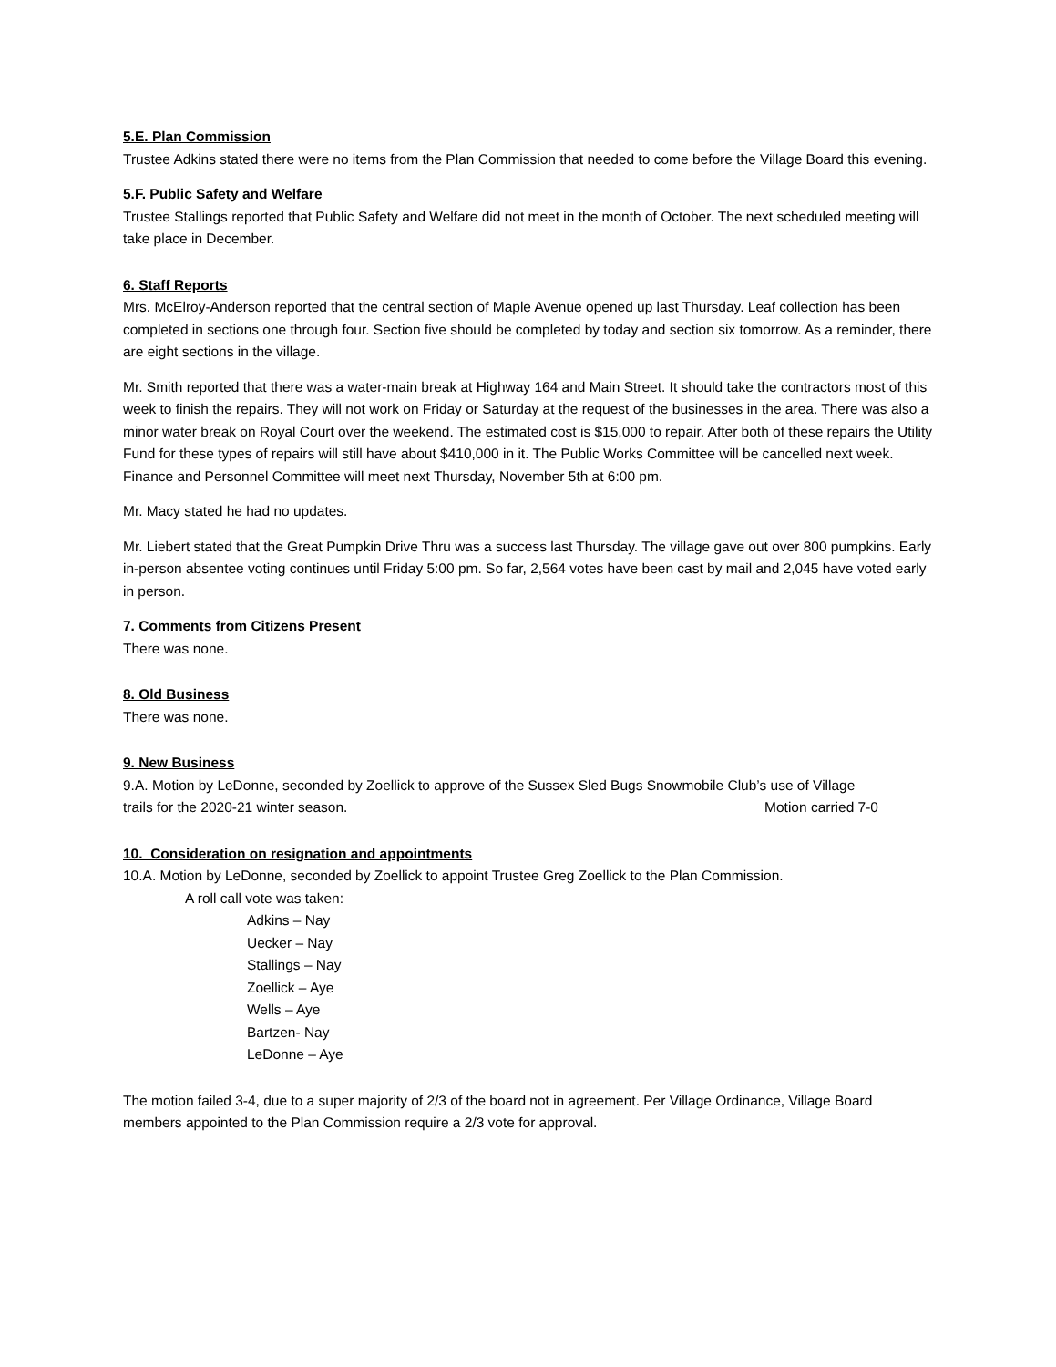5.E. Plan Commission
Trustee Adkins stated there were no items from the Plan Commission that needed to come before the Village Board this evening.
5.F. Public Safety and Welfare
Trustee Stallings reported that Public Safety and Welfare did not meet in the month of October. The next scheduled meeting will take place in December.
6. Staff Reports
Mrs. McElroy-Anderson reported that the central section of Maple Avenue opened up last Thursday. Leaf collection has been completed in sections one through four. Section five should be completed by today and section six tomorrow. As a reminder, there are eight sections in the village.
Mr. Smith reported that there was a water-main break at Highway 164 and Main Street. It should take the contractors most of this week to finish the repairs. They will not work on Friday or Saturday at the request of the businesses in the area. There was also a minor water break on Royal Court over the weekend. The estimated cost is $15,000 to repair. After both of these repairs the Utility Fund for these types of repairs will still have about $410,000 in it. The Public Works Committee will be cancelled next week. Finance and Personnel Committee will meet next Thursday, November 5th at 6:00 pm.
Mr. Macy stated he had no updates.
Mr. Liebert stated that the Great Pumpkin Drive Thru was a success last Thursday. The village gave out over 800 pumpkins. Early in-person absentee voting continues until Friday 5:00 pm. So far, 2,564 votes have been cast by mail and 2,045 have voted early in person.
7. Comments from Citizens Present
There was none.
8. Old Business
There was none.
9. New Business
9.A. Motion by LeDonne, seconded by Zoellick to approve of the Sussex Sled Bugs Snowmobile Club’s use of Village
trails for the 2020-21 winter season. Motion carried 7-0
10. Consideration on resignation and appointments
10.A. Motion by LeDonne, seconded by Zoellick to appoint Trustee Greg Zoellick to the Plan Commission.
A roll call vote was taken:
Adkins – Nay
Uecker – Nay
Stallings – Nay
Zoellick – Aye
Wells – Aye
Bartzen- Nay
LeDonne – Aye
The motion failed 3-4, due to a super majority of 2/3 of the board not in agreement. Per Village Ordinance, Village Board members appointed to the Plan Commission require a 2/3 vote for approval.